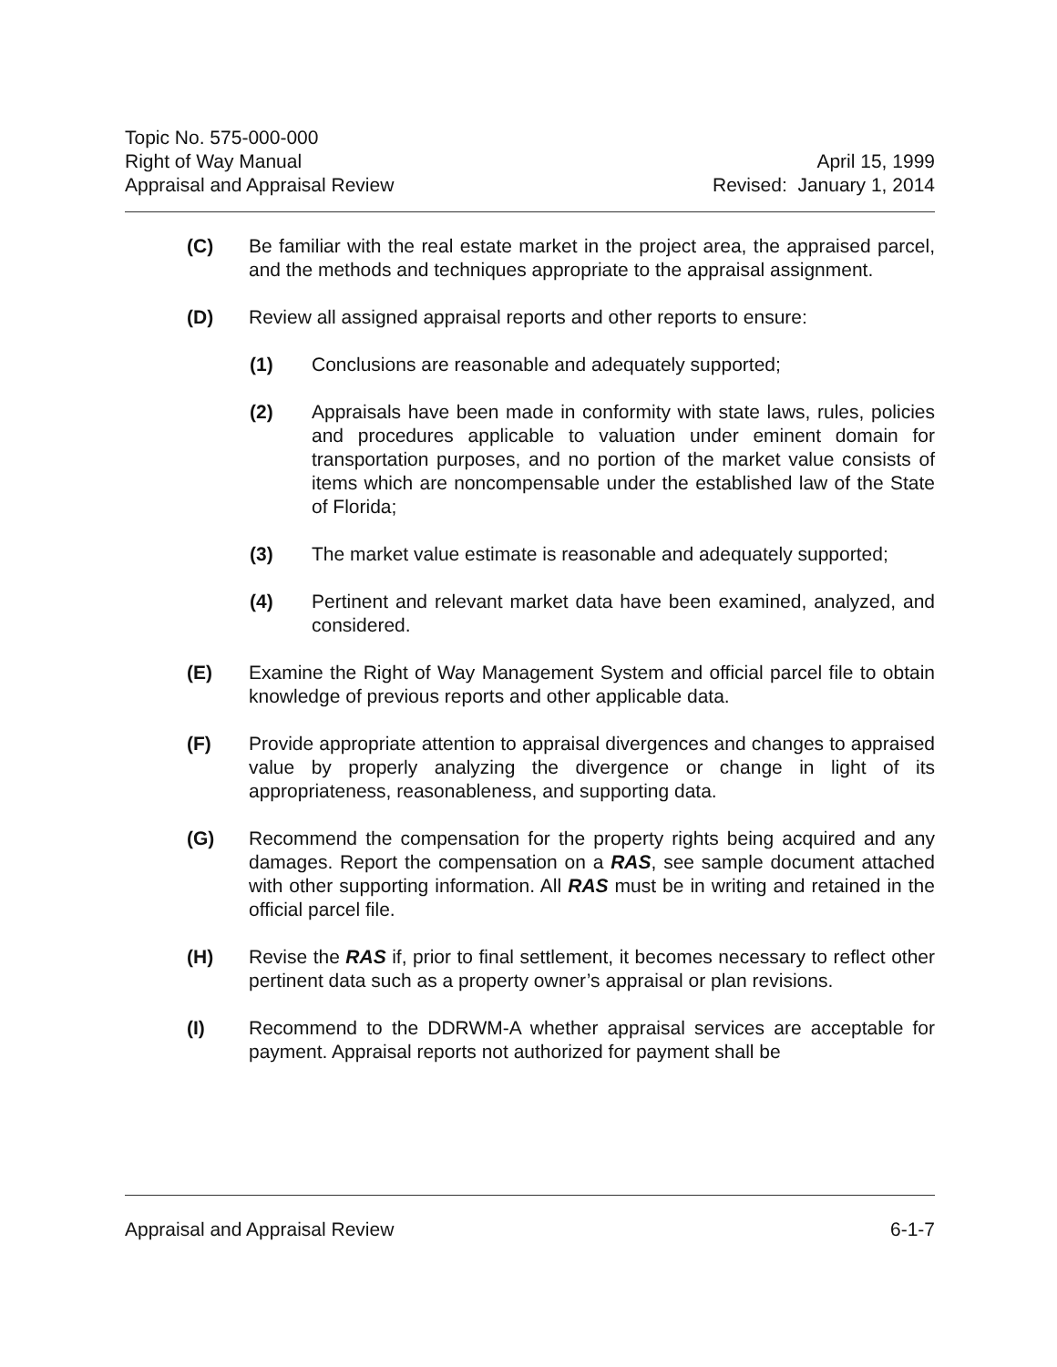Topic No. 575-000-000
Right of Way Manual
Appraisal and Appraisal Review
April 15, 1999
Revised: January 1, 2014
(C) Be familiar with the real estate market in the project area, the appraised parcel, and the methods and techniques appropriate to the appraisal assignment.
(D) Review all assigned appraisal reports and other reports to ensure:
(1) Conclusions are reasonable and adequately supported;
(2) Appraisals have been made in conformity with state laws, rules, policies and procedures applicable to valuation under eminent domain for transportation purposes, and no portion of the market value consists of items which are noncompensable under the established law of the State of Florida;
(3) The market value estimate is reasonable and adequately supported;
(4) Pertinent and relevant market data have been examined, analyzed, and considered.
(E) Examine the Right of Way Management System and official parcel file to obtain knowledge of previous reports and other applicable data.
(F) Provide appropriate attention to appraisal divergences and changes to appraised value by properly analyzing the divergence or change in light of its appropriateness, reasonableness, and supporting data.
(G) Recommend the compensation for the property rights being acquired and any damages. Report the compensation on a RAS, see sample document attached with other supporting information. All RAS must be in writing and retained in the official parcel file.
(H) Revise the RAS if, prior to final settlement, it becomes necessary to reflect other pertinent data such as a property owner’s appraisal or plan revisions.
(I) Recommend to the DDRWM-A whether appraisal services are acceptable for payment. Appraisal reports not authorized for payment shall be
Appraisal and Appraisal Review 6-1-7